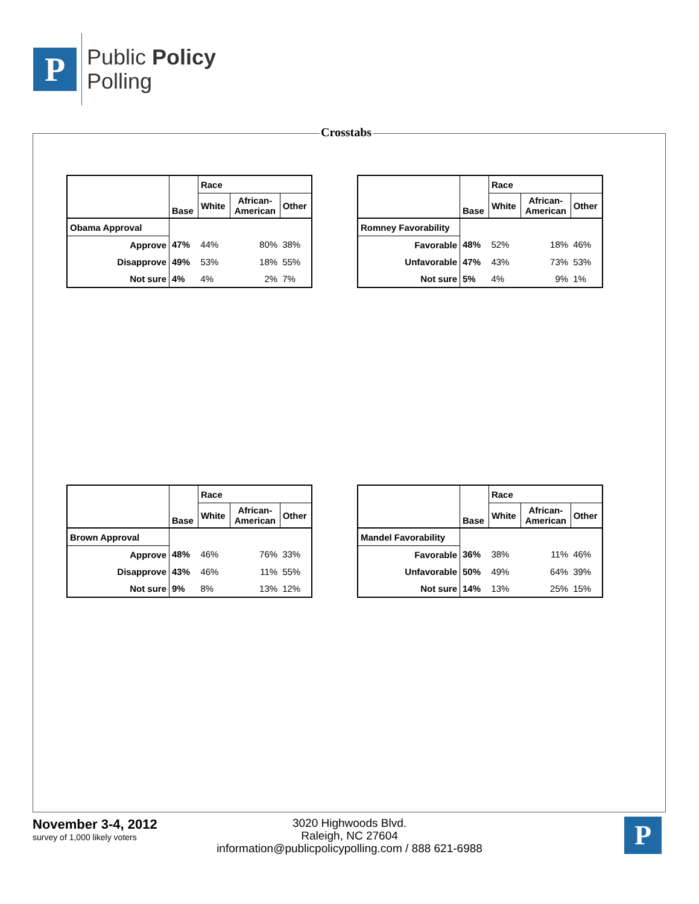P
Public Policy
Polling
Crosstabs
| | Base | Race | | |
| --- | --- | --- | --- | --- |
| | | White | African- American | Other |
| Obama Approval | | | | |
| Approve | 47% | 44% | 80% | 38% |
| Disapprove | 49% | 53% | 18% | 55% |
| Not sure | 4% | 4% | 2% | 7% |
| | Base | Race | | |
| --- | --- | --- | --- | --- |
| | | White | African- American | Other |
| Romney Favorability | | | | |
| Favorable | 48% | 52% | 18% | 46% |
| Unfavorable | 47% | 43% | 73% | 53% |
| Not sure | 5% | 4% | 9% | 1% |
| | Base | Race | | |
| --- | --- | --- | --- | --- |
| | | White | African- American | Other |
| Brown Approval | | | | |
| Approve | 48% | 46% | 76% | 33% |
| Disapprove | 43% | 46% | 11% | 55% |
| Not sure | 9% | 8% | 13% | 12% |
| | Base | Race | | |
| --- | --- | --- | --- | --- |
| | | White | African- American | Other |
| Mandel Favorability | | | | |
| Favorable | 36% | 38% | 11% | 46% |
| Unfavorable | 50% | 49% | 64% | 39% |
| Not sure | 14% | 13% | 25% | 15% |
November 3-4, 2012
survey of 1,000 likely voters
3020 Highwoods Blvd.
Raleigh, NC 27604
information@publicpolicypolling.com / 888 621-6988
P